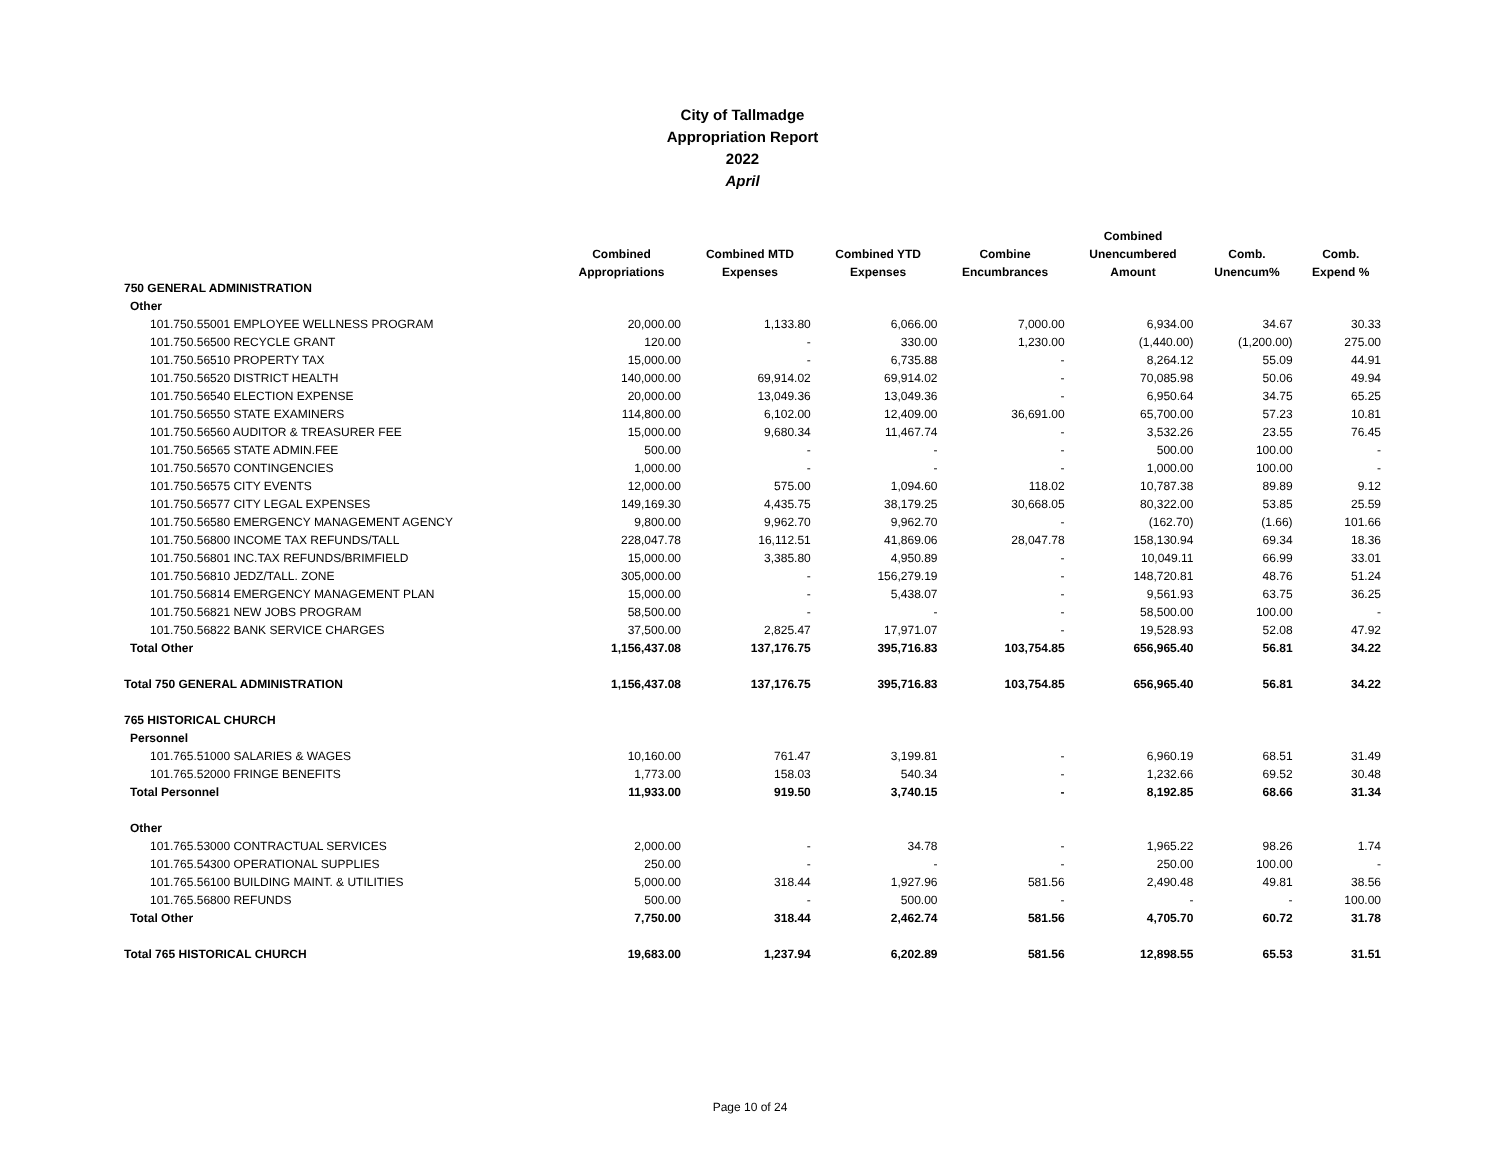City of Tallmadge
Appropriation Report
2022
April
| | | | | | Combined | | |
| --- | --- | --- | --- | --- | --- | --- | --- |
| | Combined | Combined MTD | Combined YTD | Combine | Unencumbered | Comb. | Comb. |
| | Appropriations | Expenses | Expenses | Encumbrances | Amount | Unencum% | Expend % |
| 750 GENERAL ADMINISTRATION | | | | | | | |
| Other | | | | | | | |
| 101.750.55001 EMPLOYEE WELLNESS PROGRAM | 20,000.00 | 1,133.80 | 6,066.00 | 7,000.00 | 6,934.00 | 34.67 | 30.33 |
| 101.750.56500 RECYCLE GRANT | 120.00 | - | 330.00 | 1,230.00 | (1,440.00) | (1,200.00) | 275.00 |
| 101.750.56510 PROPERTY TAX | 15,000.00 | - | 6,735.88 | - | 8,264.12 | 55.09 | 44.91 |
| 101.750.56520 DISTRICT HEALTH | 140,000.00 | 69,914.02 | 69,914.02 | - | 70,085.98 | 50.06 | 49.94 |
| 101.750.56540 ELECTION EXPENSE | 20,000.00 | 13,049.36 | 13,049.36 | - | 6,950.64 | 34.75 | 65.25 |
| 101.750.56550 STATE EXAMINERS | 114,800.00 | 6,102.00 | 12,409.00 | 36,691.00 | 65,700.00 | 57.23 | 10.81 |
| 101.750.56560 AUDITOR & TREASURER FEE | 15,000.00 | 9,680.34 | 11,467.74 | - | 3,532.26 | 23.55 | 76.45 |
| 101.750.56565 STATE ADMIN.FEE | 500.00 | - | - | - | 500.00 | 100.00 | - |
| 101.750.56570 CONTINGENCIES | 1,000.00 | - | - | - | 1,000.00 | 100.00 | - |
| 101.750.56575 CITY EVENTS | 12,000.00 | 575.00 | 1,094.60 | 118.02 | 10,787.38 | 89.89 | 9.12 |
| 101.750.56577 CITY LEGAL EXPENSES | 149,169.30 | 4,435.75 | 38,179.25 | 30,668.05 | 80,322.00 | 53.85 | 25.59 |
| 101.750.56580 EMERGENCY MANAGEMENT AGENCY | 9,800.00 | 9,962.70 | 9,962.70 | - | (162.70) | (1.66) | 101.66 |
| 101.750.56800 INCOME TAX REFUNDS/TALL | 228,047.78 | 16,112.51 | 41,869.06 | 28,047.78 | 158,130.94 | 69.34 | 18.36 |
| 101.750.56801 INC.TAX REFUNDS/BRIMFIELD | 15,000.00 | 3,385.80 | 4,950.89 | - | 10,049.11 | 66.99 | 33.01 |
| 101.750.56810 JEDZ/TALL. ZONE | 305,000.00 | - | 156,279.19 | - | 148,720.81 | 48.76 | 51.24 |
| 101.750.56814 EMERGENCY MANAGEMENT PLAN | 15,000.00 | - | 5,438.07 | - | 9,561.93 | 63.75 | 36.25 |
| 101.750.56821 NEW JOBS PROGRAM | 58,500.00 | - | - | - | 58,500.00 | 100.00 | - |
| 101.750.56822 BANK SERVICE CHARGES | 37,500.00 | 2,825.47 | 17,971.07 | - | 19,528.93 | 52.08 | 47.92 |
| Total Other | 1,156,437.08 | 137,176.75 | 395,716.83 | 103,754.85 | 656,965.40 | 56.81 | 34.22 |
| Total 750 GENERAL ADMINISTRATION | 1,156,437.08 | 137,176.75 | 395,716.83 | 103,754.85 | 656,965.40 | 56.81 | 34.22 |
| 765 HISTORICAL CHURCH | | | | | | | |
| Personnel | | | | | | | |
| 101.765.51000 SALARIES & WAGES | 10,160.00 | 761.47 | 3,199.81 | - | 6,960.19 | 68.51 | 31.49 |
| 101.765.52000 FRINGE BENEFITS | 1,773.00 | 158.03 | 540.34 | - | 1,232.66 | 69.52 | 30.48 |
| Total Personnel | 11,933.00 | 919.50 | 3,740.15 | - | 8,192.85 | 68.66 | 31.34 |
| Other | | | | | | | |
| 101.765.53000 CONTRACTUAL SERVICES | 2,000.00 | - | 34.78 | - | 1,965.22 | 98.26 | 1.74 |
| 101.765.54300 OPERATIONAL SUPPLIES | 250.00 | - | - | - | 250.00 | 100.00 | - |
| 101.765.56100 BUILDING MAINT. & UTILITIES | 5,000.00 | 318.44 | 1,927.96 | 581.56 | 2,490.48 | 49.81 | 38.56 |
| 101.765.56800 REFUNDS | 500.00 | - | 500.00 | - | - | - | 100.00 |
| Total Other | 7,750.00 | 318.44 | 2,462.74 | 581.56 | 4,705.70 | 60.72 | 31.78 |
| Total 765 HISTORICAL CHURCH | 19,683.00 | 1,237.94 | 6,202.89 | 581.56 | 12,898.55 | 65.53 | 31.51 |
Page 10 of 24